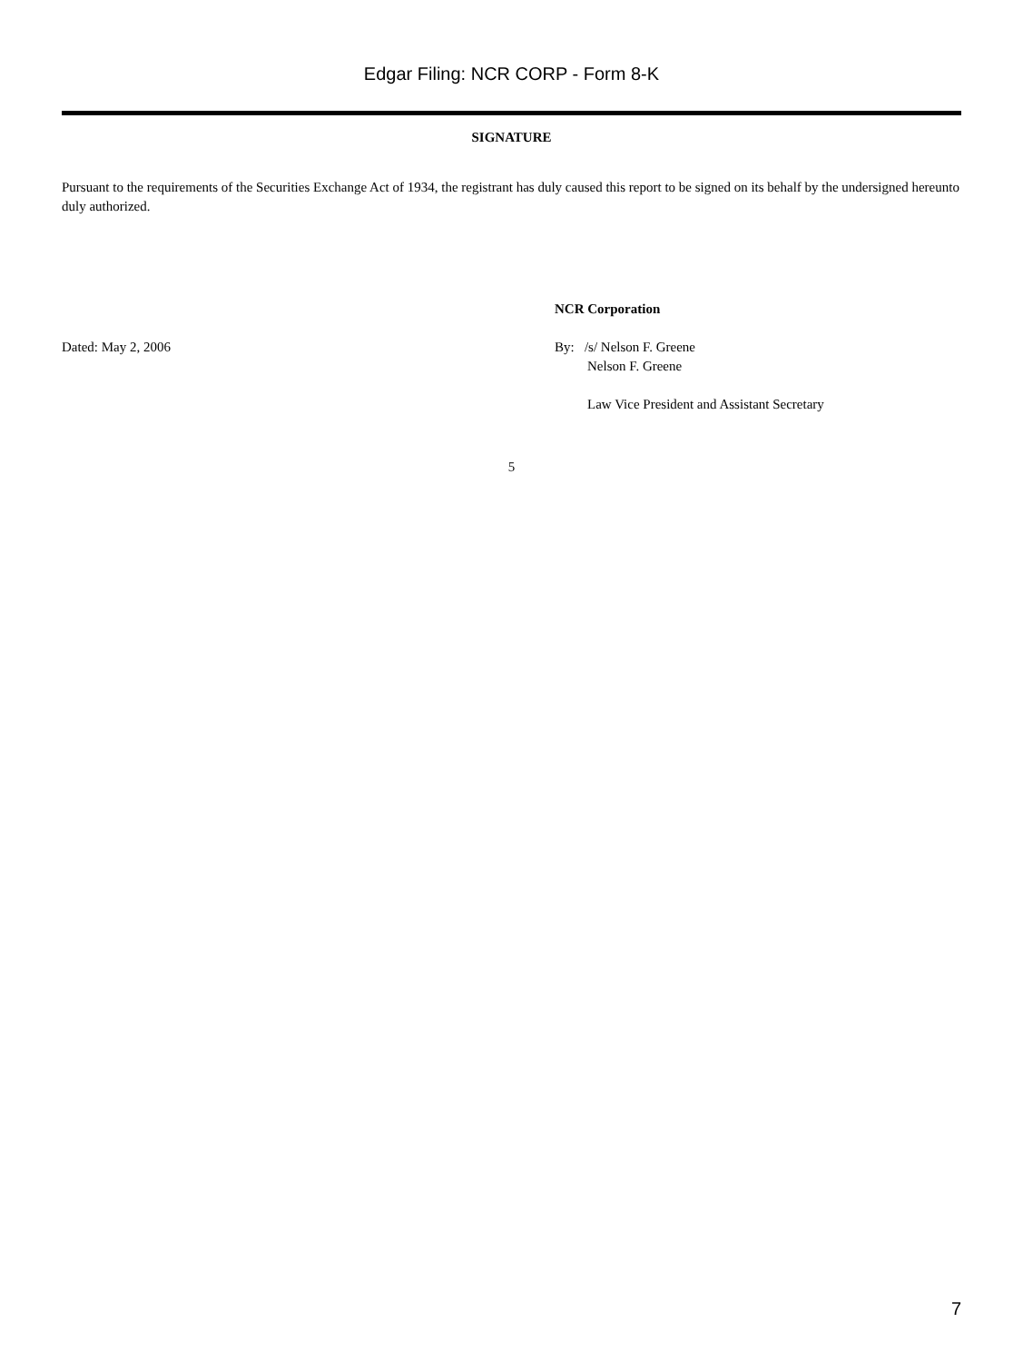Edgar Filing: NCR CORP - Form 8-K
SIGNATURE
Pursuant to the requirements of the Securities Exchange Act of 1934, the registrant has duly caused this report to be signed on its behalf by the undersigned hereunto duly authorized.
Dated: May 2, 2006
NCR Corporation
By: /s/ Nelson F. Greene
Nelson F. Greene
Law Vice President and Assistant Secretary
5
7